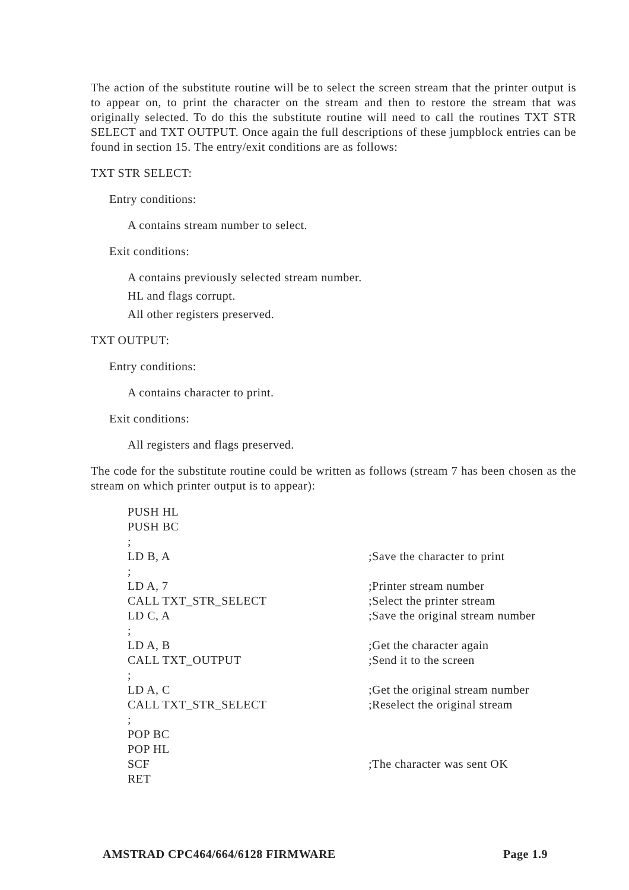The action of the substitute routine will be to select the screen stream that the printer output is to appear on, to print the character on the stream and then to restore the stream that was originally selected. To do this the substitute routine will need to call the routines TXT STR SELECT and TXT OUTPUT. Once again the full descriptions of these jumpblock entries can be found in section 15. The entry/exit conditions are as follows:
TXT STR SELECT:
Entry conditions:
A contains stream number to select.
Exit conditions:
A contains previously selected stream number.
HL and flags corrupt.
All other registers preserved.
TXT OUTPUT:
Entry conditions:
A contains character to print.
Exit conditions:
All registers and flags preserved.
The code for the substitute routine could be written as follows (stream 7 has been chosen as the stream on which printer output is to appear):
| PUSH HL | |
| PUSH BC | |
| ; | |
| LD B, A | ;Save the character to print |
| ; | |
| LD A, 7 | ;Printer stream number |
| CALL TXT_STR_SELECT | ;Select the printer stream |
| LD C, A | ;Save the original stream number |
| ; | |
| LD A, B | ;Get the character again |
| CALL TXT_OUTPUT | ;Send it to the screen |
| ; | |
| LD A, C | ;Get the original stream number |
| CALL TXT_STR_SELECT | ;Reselect the original stream |
| ; | |
| POP BC | |
| POP HL | |
| SCF | ;The character was sent OK |
| RET | |
AMSTRAD CPC464/664/6128 FIRMWARE Page 1.9